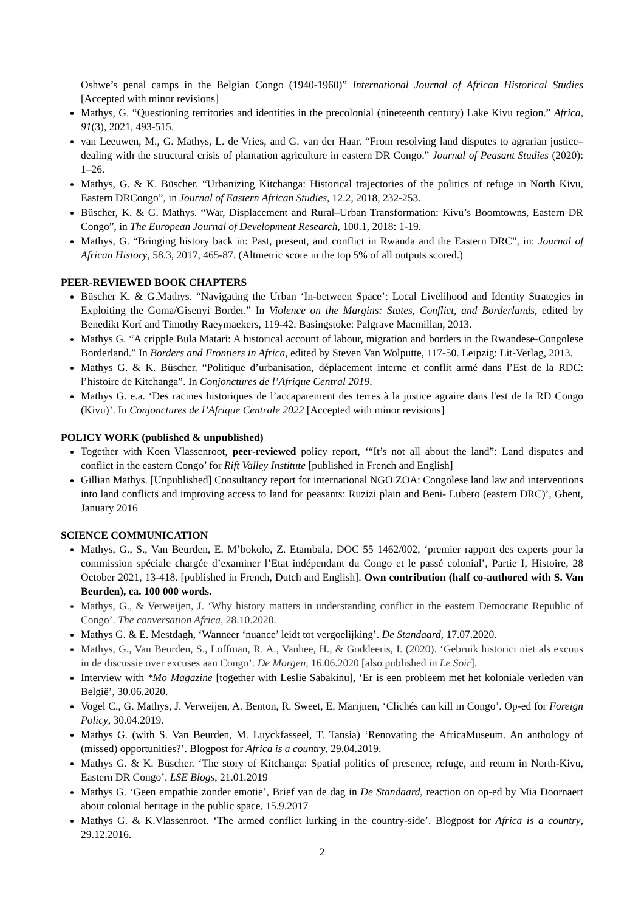Oshwe’s penal camps in the Belgian Congo (1940-1960)” International Journal of African Historical Studies [Accepted with minor revisions]
Mathys, G. “Questioning territories and identities in the precolonial (nineteenth century) Lake Kivu region.” Africa, 91(3), 2021, 493-515.
van Leeuwen, M., G. Mathys, L. de Vries, and G. van der Haar. “From resolving land disputes to agrarian justice–dealing with the structural crisis of plantation agriculture in eastern DR Congo.” Journal of Peasant Studies (2020): 1–26.
Mathys, G. & K. Büscher. “Urbanizing Kitchanga: Historical trajectories of the politics of refuge in North Kivu, Eastern DRCongo”, in Journal of Eastern African Studies, 12.2, 2018, 232-253.
Büscher, K. & G. Mathys. “War, Displacement and Rural–Urban Transformation: Kivu’s Boomtowns, Eastern DR Congo”, in The European Journal of Development Research, 100.1, 2018: 1-19.
Mathys, G. “Bringing history back in: Past, present, and conflict in Rwanda and the Eastern DRC”, in: Journal of African History, 58.3, 2017, 465-87. (Altmetric score in the top 5% of all outputs scored.)
PEER-REVIEWED BOOK CHAPTERS
Büscher K. & G.Mathys. “Navigating the Urban ‘In-between Space’: Local Livelihood and Identity Strategies in Exploiting the Goma/Gisenyi Border.” In Violence on the Margins: States, Conflict, and Borderlands, edited by Benedikt Korf and Timothy Raeymaekers, 119-42. Basingstoke: Palgrave Macmillan, 2013.
Mathys G. “A cripple Bula Matari: A historical account of labour, migration and borders in the Rwandese-Congolese Borderland.” In Borders and Frontiers in Africa, edited by Steven Van Wolputte, 117-50. Leipzig: Lit-Verlag, 2013.
Mathys G. & K. Büscher. “Politique d’urbanisation, déplacement interne et conflit armé dans l’Est de la RDC: l’histoire de Kitchanga”. In Conjonctures de l’Afrique Central 2019.
Mathys G. e.a. ‘Des racines historiques de l’accaparement des terres à la justice agraire dans l'est de la RD Congo (Kivu)’. In Conjonctures de l’Afrique Centrale 2022 [Accepted with minor revisions]
POLICY WORK (published & unpublished)
Together with Koen Vlassenroot, peer-reviewed policy report, ‘“It’s not all about the land”: Land disputes and conflict in the eastern Congo’ for Rift Valley Institute [published in French and English]
Gillian Mathys. [Unpublished] Consultancy report for international NGO ZOA: Congolese land law and interventions into land conflicts and improving access to land for peasants: Ruzizi plain and Beni- Lubero (eastern DRC)’, Ghent, January 2016
SCIENCE COMMUNICATION
Mathys, G., S., Van Beurden, E. M’bokolo, Z. Etambala, DOC 55 1462/002, ‘premier rapport des experts pour la commission spéciale chargée d’examiner l’Etat indépendant du Congo et le passé colonial’, Partie I, Histoire, 28 October 2021, 13-418. [published in French, Dutch and English]. Own contribution (half co-authored with S. Van Beurden), ca. 100 000 words.
Mathys, G., & Verweijen, J. ‘Why history matters in understanding conflict in the eastern Democratic Republic of Congo’. The conversation Africa, 28.10.2020.
Mathys G. & E. Mestdagh, ‘Wanneer ‘nuance’ leidt tot vergoelijking’. De Standaard, 17.07.2020.
Mathys, G., Van Beurden, S., Loffman, R. A., Vanhee, H., & Goddeeris, I. (2020). ‘Gebruik historici niet als excuus in de discussie over excuses aan Congo’. De Morgen, 16.06.2020 [also published in Le Soir].
Interview with *Mo Magazine [together with Leslie Sabakinu], ‘Er is een probleem met het koloniale verleden van België’, 30.06.2020.
Vogel C., G. Mathys, J. Verweijen, A. Benton, R. Sweet, E. Marijnen, ‘Clichés can kill in Congo’. Op-ed for Foreign Policy, 30.04.2019.
Mathys G. (with S. Van Beurden, M. Luyckfasseel, T. Tansia) ‘Renovating the AfricaMuseum. An anthology of (missed) opportunities?’. Blogpost for Africa is a country, 29.04.2019.
Mathys G. & K. Büscher. ‘The story of Kitchanga: Spatial politics of presence, refuge, and return in North-Kivu, Eastern DR Congo’. LSE Blogs, 21.01.2019
Mathys G. ‘Geen empathie zonder emotie’, Brief van de dag in De Standaard, reaction on op-ed by Mia Doornaert about colonial heritage in the public space, 15.9.2017
Mathys G. & K.Vlassenroot. ‘The armed conflict lurking in the country-side’. Blogpost for Africa is a country, 29.12.2016.
2